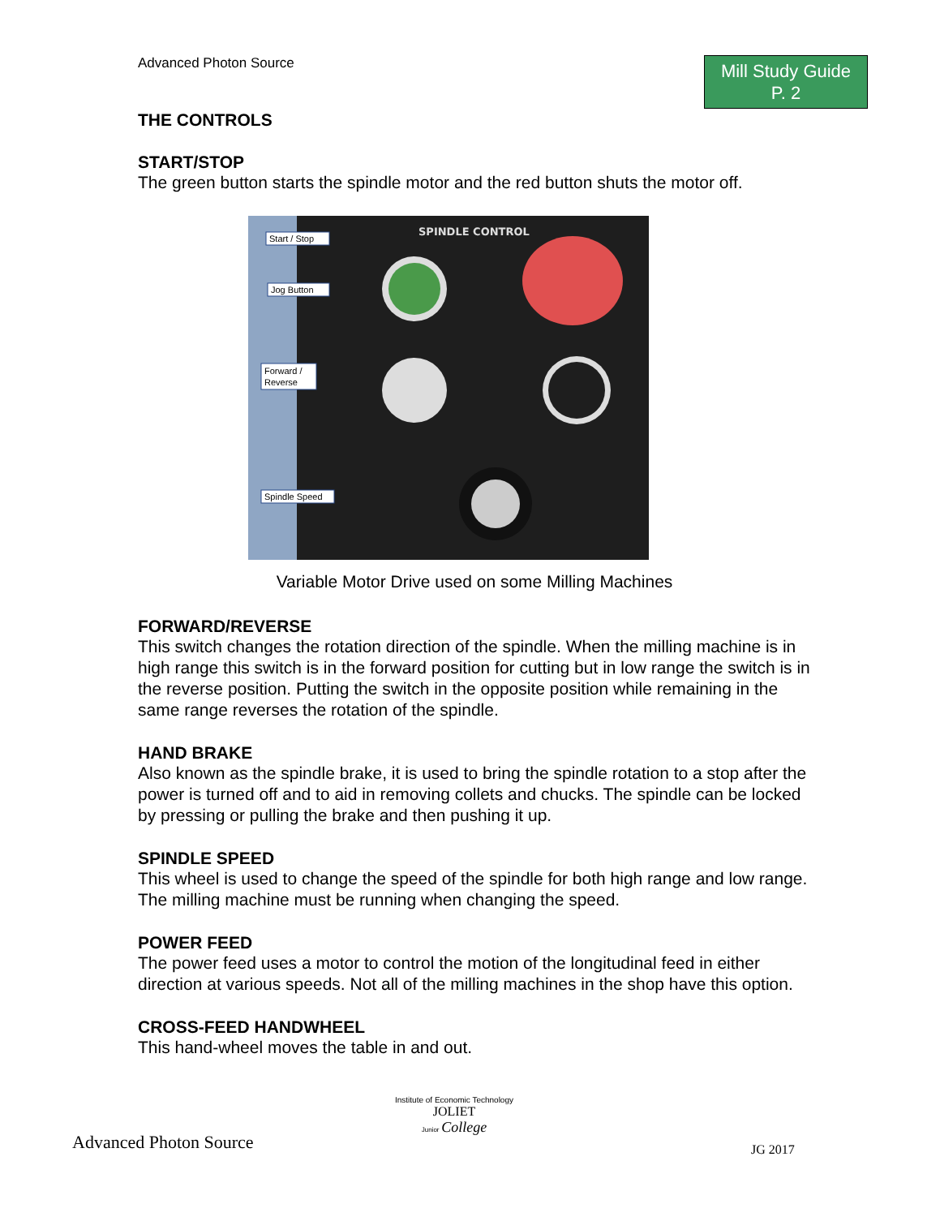Advanced Photon Source
Mill Study Guide
P. 2
THE CONTROLS
START/STOP
The green button starts the spindle motor and the red button shuts the motor off.
SPINDLE CONTROL
Start / Stop
Jog Button
Forward /
Reverse
Spindle Speed
Variable Motor Drive used on some Milling Machines
FORWARD/REVERSE
This switch changes the rotation direction of the spindle. When the milling machine is in high range this switch is in the forward position for cutting but in low range the switch is in the reverse position. Putting the switch in the opposite position while remaining in the same range reverses the rotation of the spindle.
HAND BRAKE
Also known as the spindle brake, it is used to bring the spindle rotation to a stop after the power is turned off and to aid in removing collets and chucks. The spindle can be locked by pressing or pulling the brake and then pushing it up.
SPINDLE SPEED
This wheel is used to change the speed of the spindle for both high range and low range. The milling machine must be running when changing the speed.
POWER FEED
The power feed uses a motor to control the motion of the longitudinal feed in either direction at various speeds. Not all of the milling machines in the shop have this option.
CROSS-FEED HANDWHEEL
This hand-wheel moves the table in and out.
Advanced Photon Source
Institute of Economic Technology
JOLIET
Junior College
JG 2017